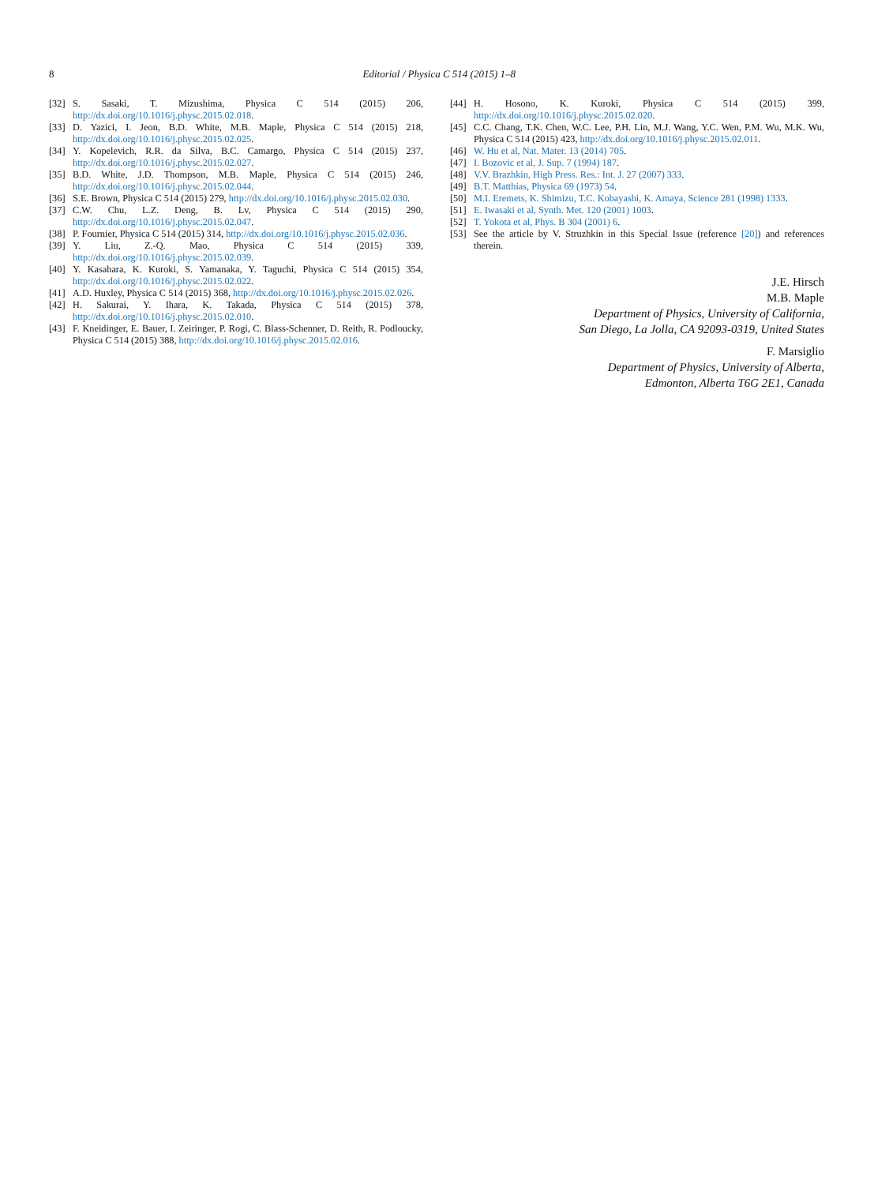8
Editorial / Physica C 514 (2015) 1–8
[32] S. Sasaki, T. Mizushima, Physica C 514 (2015) 206, http://dx.doi.org/10.1016/j.physc.2015.02.018.
[33] D. Yazici, I. Jeon, B.D. White, M.B. Maple, Physica C 514 (2015) 218, http://dx.doi.org/10.1016/j.physc.2015.02.025.
[34] Y. Kopelevich, R.R. da Silva, B.C. Camargo, Physica C 514 (2015) 237, http://dx.doi.org/10.1016/j.physc.2015.02.027.
[35] B.D. White, J.D. Thompson, M.B. Maple, Physica C 514 (2015) 246, http://dx.doi.org/10.1016/j.physc.2015.02.044.
[36] S.E. Brown, Physica C 514 (2015) 279, http://dx.doi.org/10.1016/j.physc.2015.02.030.
[37] C.W. Chu, L.Z. Deng, B. Lv, Physica C 514 (2015) 290, http://dx.doi.org/10.1016/j.physc.2015.02.047.
[38] P. Fournier, Physica C 514 (2015) 314, http://dx.doi.org/10.1016/j.physc.2015.02.036.
[39] Y. Liu, Z.-Q. Mao, Physica C 514 (2015) 339, http://dx.doi.org/10.1016/j.physc.2015.02.039.
[40] Y. Kasahara, K. Kuroki, S. Yamanaka, Y. Taguchi, Physica C 514 (2015) 354, http://dx.doi.org/10.1016/j.physc.2015.02.022.
[41] A.D. Huxley, Physica C 514 (2015) 368, http://dx.doi.org/10.1016/j.physc.2015.02.026.
[42] H. Sakurai, Y. Ihara, K. Takada, Physica C 514 (2015) 378, http://dx.doi.org/10.1016/j.physc.2015.02.010.
[43] F. Kneidinger, E. Bauer, I. Zeiringer, P. Rogi, C. Blass-Schenner, D. Reith, R. Podloucky, Physica C 514 (2015) 388, http://dx.doi.org/10.1016/j.physc.2015.02.016.
[44] H. Hosono, K. Kuroki, Physica C 514 (2015) 399, http://dx.doi.org/10.1016/j.physc.2015.02.020.
[45] C.C. Chang, T.K. Chen, W.C. Lee, P.H. Lin, M.J. Wang, Y.C. Wen, P.M. Wu, M.K. Wu, Physica C 514 (2015) 423, http://dx.doi.org/10.1016/j.physc.2015.02.011.
[46] W. Hu et al, Nat. Mater. 13 (2014) 705.
[47] I. Bozovic et al, J. Sup. 7 (1994) 187.
[48] V.V. Brazhkin, High Press. Res.: Int. J. 27 (2007) 333.
[49] B.T. Matthias, Physica 69 (1973) 54.
[50] M.I. Eremets, K. Shimizu, T.C. Kobayashi, K. Amaya, Science 281 (1998) 1333.
[51] E. Iwasaki et al, Synth. Met. 120 (2001) 1003.
[52] T. Yokota et al, Phys. B 304 (2001) 6.
[53] See the article by V. Struzhkin in this Special Issue (reference [20]) and references therein.
J.E. Hirsch
M.B. Maple
Department of Physics, University of California,
San Diego, La Jolla, CA 92093-0319, United States
F. Marsiglio
Department of Physics, University of Alberta,
Edmonton, Alberta T6G 2E1, Canada